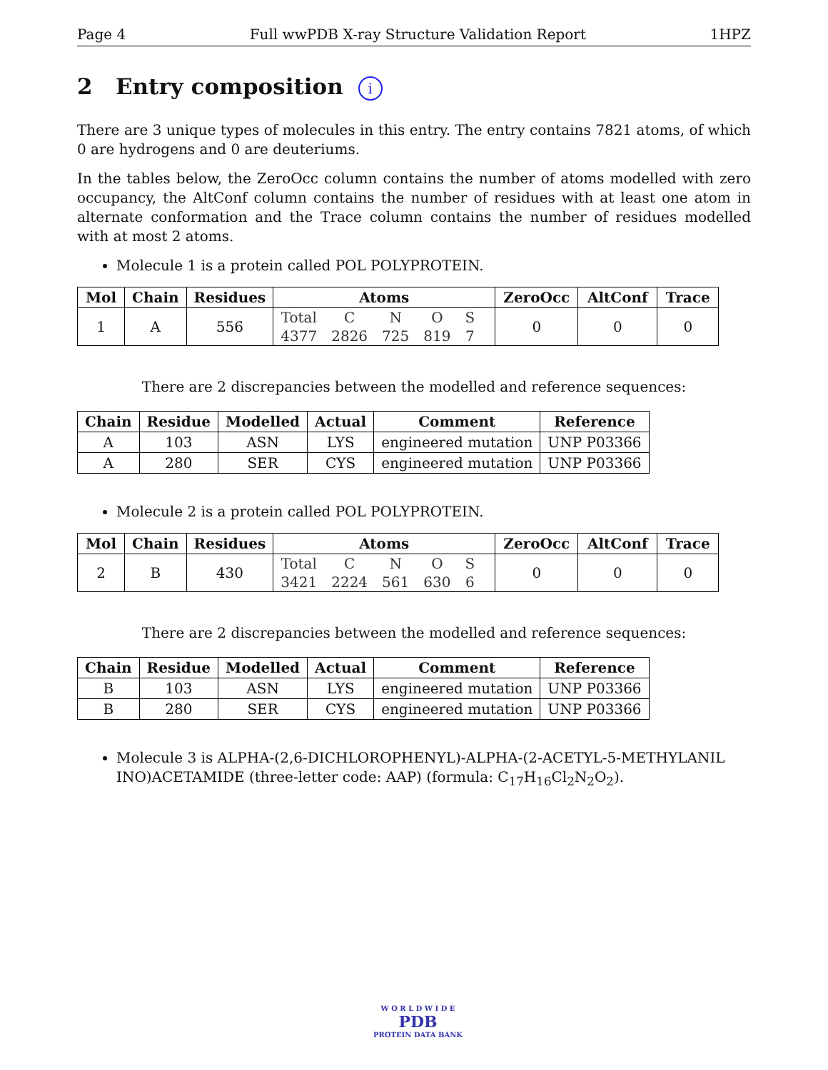Page 4 Full wwPDB X-ray Structure Validation Report 1HPZ
2 Entry composition i
There are 3 unique types of molecules in this entry. The entry contains 7821 atoms, of which 0 are hydrogens and 0 are deuteriums.
In the tables below, the ZeroOcc column contains the number of atoms modelled with zero occupancy, the AltConf column contains the number of residues with at least one atom in alternate conformation and the Trace column contains the number of residues modelled with at most 2 atoms.
Molecule 1 is a protein called POL POLYPROTEIN.
| Mol | Chain | Residues | Atoms | ZeroOcc | AltConf | Trace |
| --- | --- | --- | --- | --- | --- | --- |
| 1 | A | 556 | / Total / C / N / O / S / / 4377 / 2826 / 725 / 819 / 7 / | 0 | 0 | 0 |
There are 2 discrepancies between the modelled and reference sequences:
| Chain | Residue | Modelled | Actual | Comment | Reference |
| --- | --- | --- | --- | --- | --- |
| A | 103 | ASN | LYS | engineered mutation | UNP P03366 |
| A | 280 | SER | CYS | engineered mutation | UNP P03366 |
Molecule 2 is a protein called POL POLYPROTEIN.
| Mol | Chain | Residues | Atoms | ZeroOcc | AltConf | Trace |
| --- | --- | --- | --- | --- | --- | --- |
| 2 | B | 430 | / Total / C / N / O / S / / 3421 / 2224 / 561 / 630 / 6 / | 0 | 0 | 0 |
There are 2 discrepancies between the modelled and reference sequences:
| Chain | Residue | Modelled | Actual | Comment | Reference |
| --- | --- | --- | --- | --- | --- |
| B | 103 | ASN | LYS | engineered mutation | UNP P03366 |
| B | 280 | SER | CYS | engineered mutation | UNP P03366 |
Molecule 3 is ALPHA-(2,6-DICHLOROPHENYL)-ALPHA-(2-ACETYL-5-METHYLANIL INO)ACETAMIDE (three-letter code: AAP) (formula: C<sub>17</sub>H<sub>16</sub>Cl<sub>2</sub>N<sub>2</sub>O<sub>2</sub>).
W O R L D W I D E
PDB
PROTEIN DATA BANK